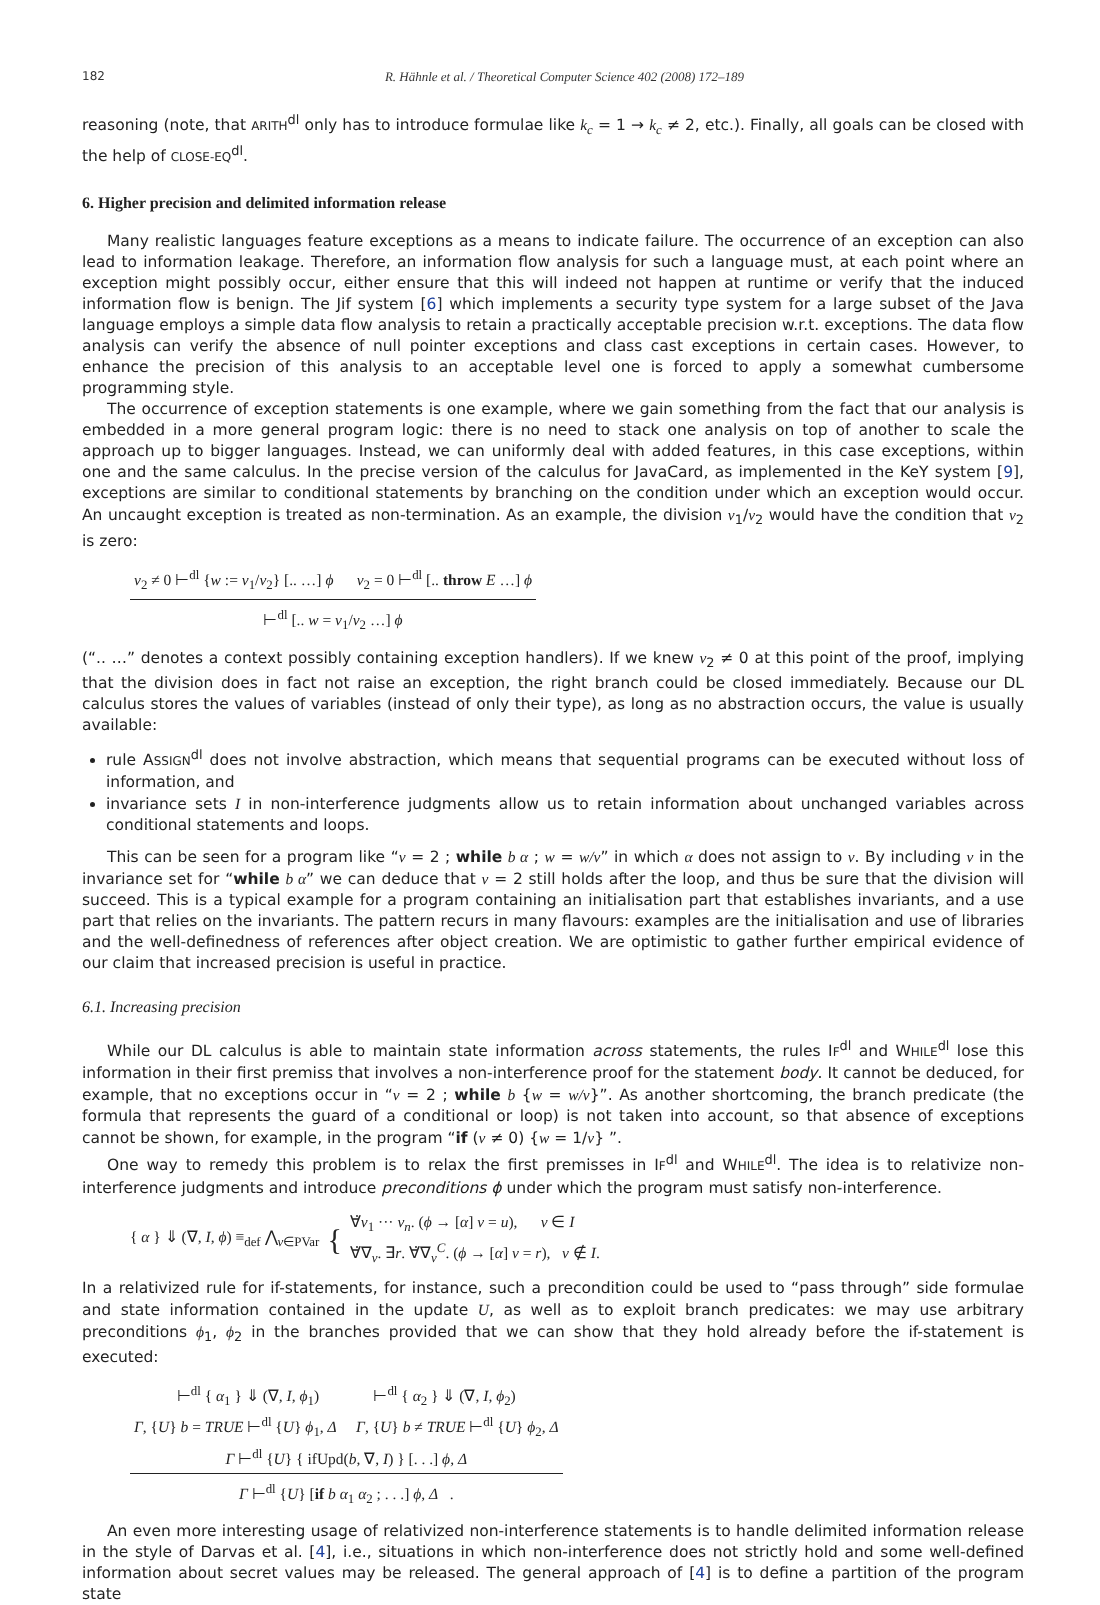182 R. Hähnle et al. / Theoretical Computer Science 402 (2008) 172–189
reasoning (note, that ARITH<sup>dl</sup> only has to introduce formulae like k<sub>c</sub> = 1 → k<sub>c</sub> ≠ 2, etc.). Finally, all goals can be closed with the help of CLOSE-EQ<sup>dl</sup>.
6. Higher precision and delimited information release
Many realistic languages feature exceptions as a means to indicate failure. The occurrence of an exception can also lead to information leakage. Therefore, an information flow analysis for such a language must, at each point where an exception might possibly occur, either ensure that this will indeed not happen at runtime or verify that the induced information flow is benign. The Jif system [6] which implements a security type system for a large subset of the Java language employs a simple data flow analysis to retain a practically acceptable precision w.r.t. exceptions. The data flow analysis can verify the absence of null pointer exceptions and class cast exceptions in certain cases. However, to enhance the precision of this analysis to an acceptable level one is forced to apply a somewhat cumbersome programming style.
The occurrence of exception statements is one example, where we gain something from the fact that our analysis is embedded in a more general program logic: there is no need to stack one analysis on top of another to scale the approach up to bigger languages. Instead, we can uniformly deal with added features, in this case exceptions, within one and the same calculus. In the precise version of the calculus for JavaCard, as implemented in the KeY system [9], exceptions are similar to conditional statements by branching on the condition under which an exception would occur. An uncaught exception is treated as non-termination. As an example, the division v<sub>1</sub>/v<sub>2</sub> would have the condition that v<sub>2</sub> is zero:
v<sub>2</sub> ≠ 0 ⊢<sup>dl</sup> {w := v<sub>1</sub>/v<sub>2</sub>} [.. …] ϕ v<sub>2</sub> = 0 ⊢<sup>dl</sup> [.. throw E …] ϕ
⊢<sup>dl</sup> [.. w = v<sub>1</sub>/v<sub>2</sub> …] ϕ
(“.. …” denotes a context possibly containing exception handlers). If we knew v<sub>2</sub> ≠ 0 at this point of the proof, implying that the division does in fact not raise an exception, the right branch could be closed immediately. Because our DL calculus stores the values of variables (instead of only their type), as long as no abstraction occurs, the value is usually available:
rule ASSIGN<sup>dl</sup> does not involve abstraction, which means that sequential programs can be executed without loss of information, and
invariance sets I in non-interference judgments allow us to retain information about unchanged variables across conditional statements and loops.
This can be seen for a program like “v = 2 ; while b α ; w = w/v” in which α does not assign to v. By including v in the invariance set for “while b α” we can deduce that v = 2 still holds after the loop, and thus be sure that the division will succeed. This is a typical example for a program containing an initialisation part that establishes invariants, and a use part that relies on the invariants. The pattern recurs in many flavours: examples are the initialisation and use of libraries and the well-definedness of references after object creation. We are optimistic to gather further empirical evidence of our claim that increased precision is useful in practice.
6.1. Increasing precision
While our DL calculus is able to maintain state information across statements, the rules IF<sup>dl</sup> and WHILE<sup>dl</sup> lose this information in their first premiss that involves a non-interference proof for the statement body. It cannot be deduced, for example, that no exceptions occur in “v = 2 ; while b {w = w/v}”. As another shortcoming, the branch predicate (the formula that represents the guard of a conditional or loop) is not taken into account, so that absence of exceptions cannot be shown, for example, in the program “if (v ≠ 0) {w = 1/v} ”.
One way to remedy this problem is to relax the first premisses in IF<sup>dl</sup> and WHILE<sup>dl</sup>. The idea is to relativize non-interference judgments and introduce preconditions ϕ under which the program must satisfy non-interference.
{ α } ⇓ (∇, I, ϕ) ≡<sub>def</sub> ⋀<sub>v∈PVar</sub> { ∀̇v<sub>1</sub> ··· v<sub>n</sub>. (ϕ → [α] v = u), v ∈ I
∀̇∇<sub>v</sub>. ∃r. ∀̇∇<sub>v</sub><sup>C</sup>. (ϕ → [α] v = r), v ∉ I.
In a relativized rule for if-statements, for instance, such a precondition could be used to “pass through” side formulae and state information contained in the update U, as well as to exploit branch predicates: we may use arbitrary preconditions ϕ<sub>1</sub>, ϕ<sub>2</sub> in the branches provided that we can show that they hold already before the if-statement is executed:
⊢<sup>dl</sup> { α<sub>1</sub> } ⇓ (∇, I, ϕ<sub>1</sub>) ⊢<sup>dl</sup> { α<sub>2</sub> } ⇓ (∇, I, ϕ<sub>2</sub>)
Γ, {U} b = TRUE ⊢<sup>dl</sup> {U} ϕ<sub>1</sub>, Δ Γ, {U} b ≠ TRUE ⊢<sup>dl</sup> {U} ϕ<sub>2</sub>, Δ
Γ ⊢<sup>dl</sup> {U} { ifUpd(b, ∇, I) } [. . .] ϕ, Δ
Γ ⊢<sup>dl</sup> {U} [if b α<sub>1</sub> α<sub>2</sub> ; . . .] ϕ, Δ .
An even more interesting usage of relativized non-interference statements is to handle delimited information release in the style of Darvas et al. [4], i.e., situations in which non-interference does not strictly hold and some well-defined information about secret values may be released. The general approach of [4] is to define a partition of the program state